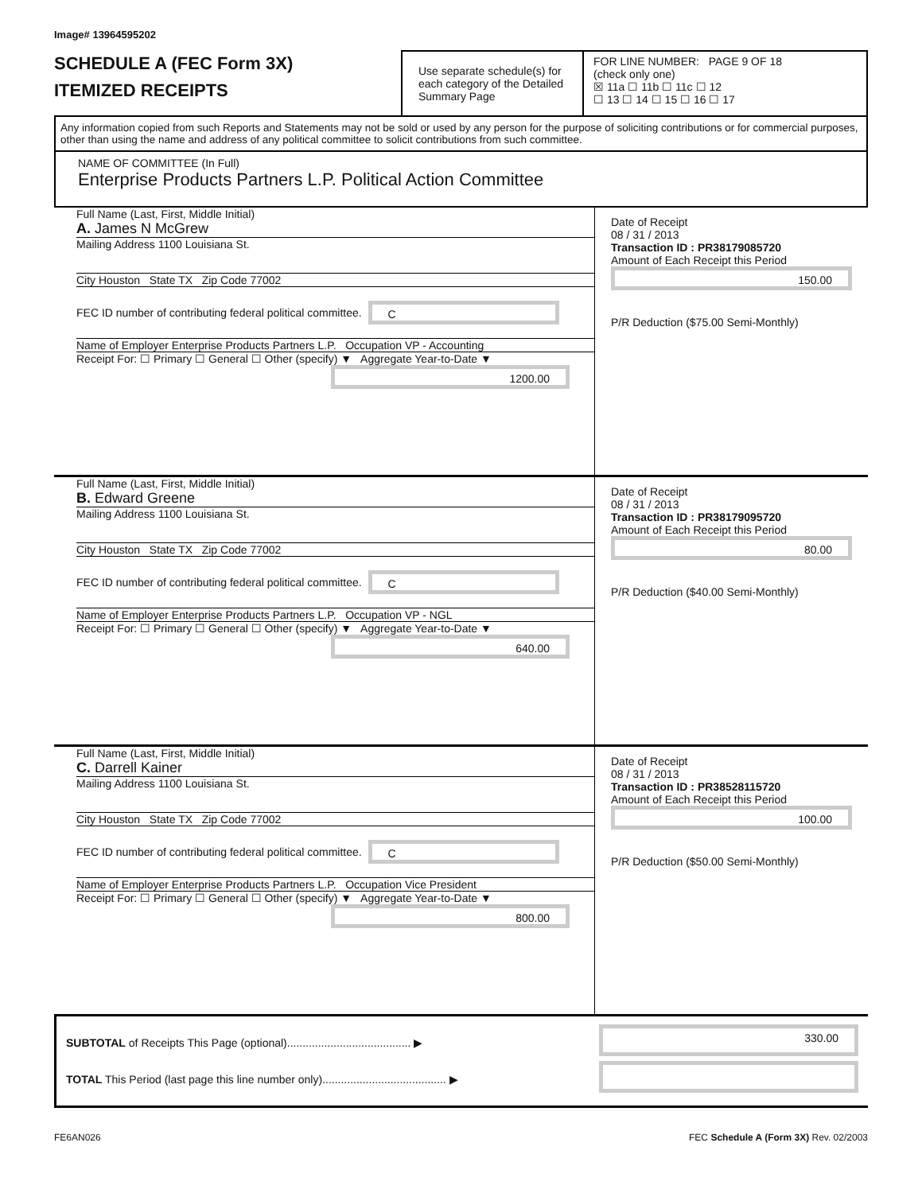Image# 13964595202
SCHEDULE A (FEC Form 3X)
ITEMIZED RECEIPTS
Use separate schedule(s) for each category of the Detailed Summary Page
FOR LINE NUMBER: PAGE 9 OF 18
(check only one)
☒ 11a ☐ 11b ☐ 11c ☐ 12
☐ 13 ☐ 14 ☐ 15 ☐ 16 ☐ 17
Any information copied from such Reports and Statements may not be sold or used by any person for the purpose of soliciting contributions or for commercial purposes, other than using the name and address of any political committee to solicit contributions from such committee.
NAME OF COMMITTEE (In Full)
Enterprise Products Partners L.P. Political Action Committee
Full Name (Last, First, Middle Initial)
A. James N McGrew
Mailing Address 1100 Louisiana St.
City Houston State TX Zip Code 77002
FEC ID number of contributing federal political committee. C
Name of Employer Enterprise Products Partners L.P. Occupation VP - Accounting
Receipt For: ☐ Primary ☐ General ☐ Other (specify) ▼ Aggregate Year-to-Date ▼
1200.00
Date of Receipt
08 / 31 / 2013
Transaction ID : PR38179085720
Amount of Each Receipt this Period
150.00
P/R Deduction ($75.00 Semi-Monthly)
Full Name (Last, First, Middle Initial)
B. Edward Greene
Mailing Address 1100 Louisiana St.
City Houston State TX Zip Code 77002
FEC ID number of contributing federal political committee. C
Name of Employer Enterprise Products Partners L.P. Occupation VP - NGL
Receipt For: ☐ Primary ☐ General ☐ Other (specify) ▼ Aggregate Year-to-Date ▼
640.00
Date of Receipt
08 / 31 / 2013
Transaction ID : PR38179095720
Amount of Each Receipt this Period
80.00
P/R Deduction ($40.00 Semi-Monthly)
Full Name (Last, First, Middle Initial)
C. Darrell Kainer
Mailing Address 1100 Louisiana St.
City Houston State TX Zip Code 77002
FEC ID number of contributing federal political committee. C
Name of Employer Enterprise Products Partners L.P. Occupation Vice President
Receipt For: ☐ Primary ☐ General ☐ Other (specify) ▼ Aggregate Year-to-Date ▼
800.00
Date of Receipt
08 / 31 / 2013
Transaction ID : PR38528115720
Amount of Each Receipt this Period
100.00
P/R Deduction ($50.00 Semi-Monthly)
SUBTOTAL of Receipts This Page (optional)........................................ ▶
TOTAL This Period (last page this line number only)........................................ ▶
330.00
FE6AN026 FEC Schedule A (Form 3X) Rev. 02/2003